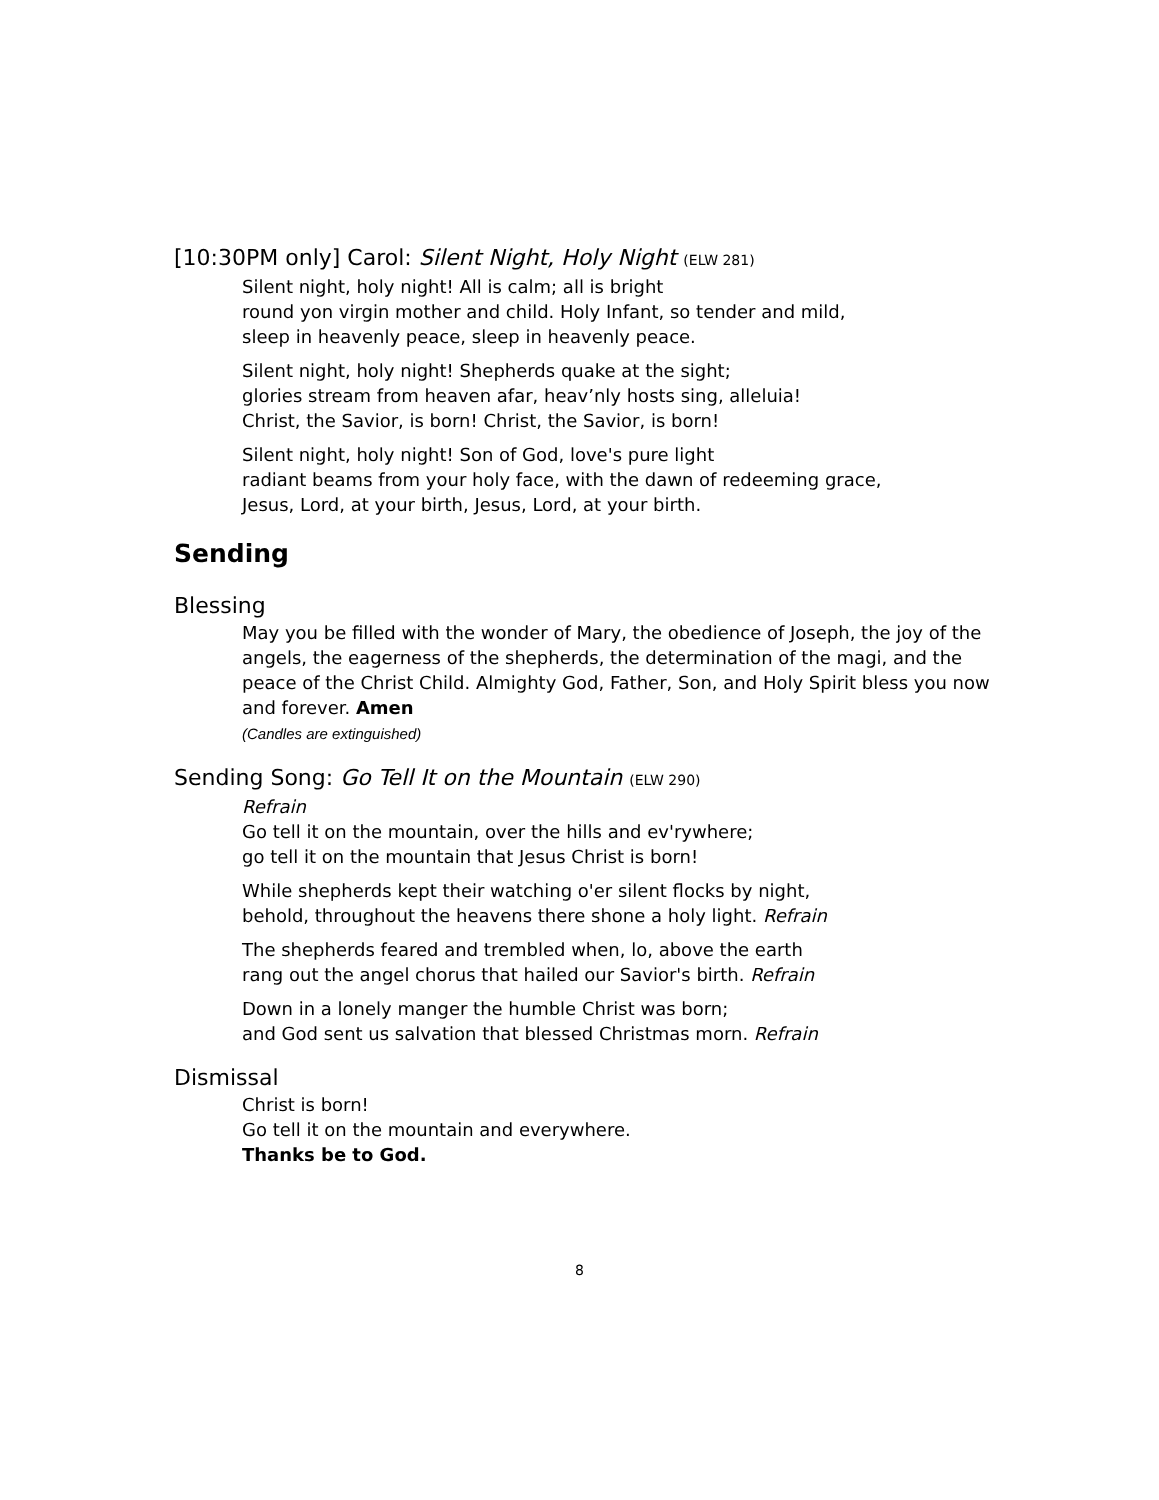[10:30PM only] Carol: Silent Night, Holy Night (ELW 281)
Silent night, holy night! All is calm; all is bright
round yon virgin mother and child. Holy Infant, so tender and mild,
sleep in heavenly peace, sleep in heavenly peace.
Silent night, holy night! Shepherds quake at the sight;
glories stream from heaven afar, heav’nly hosts sing, alleluia!
Christ, the Savior, is born! Christ, the Savior, is born!
Silent night, holy night! Son of God, love's pure light
radiant beams from your holy face, with the dawn of redeeming grace,
Jesus, Lord, at your birth, Jesus, Lord, at your birth.
Sending
Blessing
May you be filled with the wonder of Mary, the obedience of Joseph, the joy of the angels, the eagerness of the shepherds, the determination of the magi, and the peace of the Christ Child. Almighty God, Father, Son, and Holy Spirit bless you now and forever. Amen
(Candles are extinguished)
Sending Song: Go Tell It on the Mountain (ELW 290)
Refrain
Go tell it on the mountain, over the hills and ev'rywhere;
go tell it on the mountain that Jesus Christ is born!
While shepherds kept their watching o'er silent flocks by night,
behold, throughout the heavens there shone a holy light. Refrain
The shepherds feared and trembled when, lo, above the earth
rang out the angel chorus that hailed our Savior's birth. Refrain
Down in a lonely manger the humble Christ was born;
and God sent us salvation that blessed Christmas morn. Refrain
Dismissal
Christ is born!
Go tell it on the mountain and everywhere.
Thanks be to God.
8